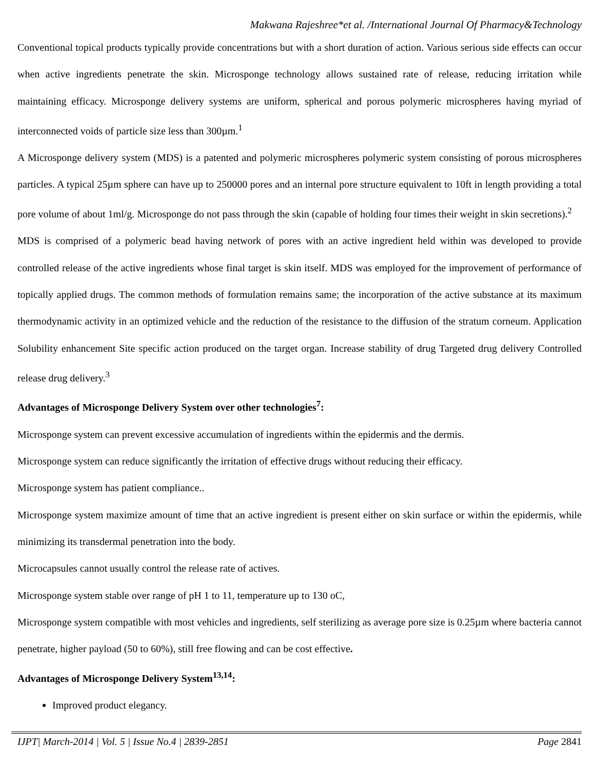Makwana Rajeshree*et al. /International Journal Of Pharmacy&Technology
Conventional topical products typically provide concentrations but with a short duration of action. Various serious side effects can occur when active ingredients penetrate the skin. Microsponge technology allows sustained rate of release, reducing irritation while maintaining efficacy. Microsponge delivery systems are uniform, spherical and porous polymeric microspheres having myriad of interconnected voids of particle size less than 300µm.<sup>1</sup>
A Microsponge delivery system (MDS) is a patented and polymeric microspheres polymeric system consisting of porous microspheres particles. A typical 25µm sphere can have up to 250000 pores and an internal pore structure equivalent to 10ft in length providing a total pore volume of about 1ml/g. Microsponge do not pass through the skin (capable of holding four times their weight in skin secretions).<sup>2</sup>
MDS is comprised of a polymeric bead having network of pores with an active ingredient held within was developed to provide controlled release of the active ingredients whose final target is skin itself. MDS was employed for the improvement of performance of topically applied drugs. The common methods of formulation remains same; the incorporation of the active substance at its maximum thermodynamic activity in an optimized vehicle and the reduction of the resistance to the diffusion of the stratum corneum. Application Solubility enhancement Site specific action produced on the target organ. Increase stability of drug Targeted drug delivery Controlled release drug delivery.<sup>3</sup>
Advantages of Microsponge Delivery System over other technologies<sup>7</sup>:
Microsponge system can prevent excessive accumulation of ingredients within the epidermis and the dermis.
Microsponge system can reduce significantly the irritation of effective drugs without reducing their efficacy.
Microsponge system has patient compliance..
Microsponge system maximize amount of time that an active ingredient is present either on skin surface or within the epidermis, while minimizing its transdermal penetration into the body.
Microcapsules cannot usually control the release rate of actives.
Microsponge system stable over range of pH 1 to 11, temperature up to 130 oC,
Microsponge system compatible with most vehicles and ingredients, self sterilizing as average pore size is 0.25µm where bacteria cannot penetrate, higher payload (50 to 60%), still free flowing and can be cost effective.
Advantages of Microsponge Delivery System<sup>13,14</sup>:
Improved product elegancy.
IJPT| March-2014 | Vol. 5 | Issue No.4 | 2839-2851 Page 2841